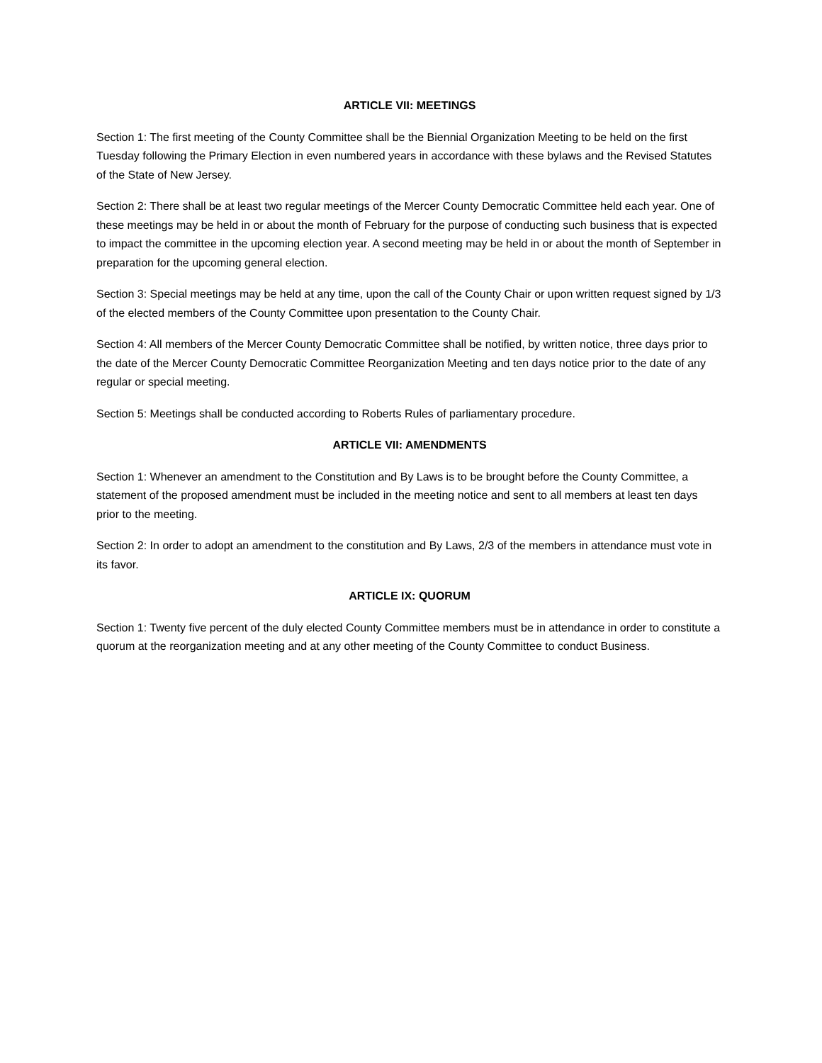ARTICLE VII: MEETINGS
Section 1: The first meeting of the County Committee shall be the Biennial Organization Meeting to be held on the first Tuesday following the Primary Election in even numbered years in accordance with these bylaws and the Revised Statutes of the State of New Jersey.
Section 2: There shall be at least two regular meetings of the Mercer County Democratic Committee held each year. One of these meetings may be held in or about the month of February for the purpose of conducting such business that is expected to impact the committee in the upcoming election year. A second meeting may be held in or about the month of September in preparation for the upcoming general election.
Section 3: Special meetings may be held at any time, upon the call of the County Chair or upon written request signed by 1/3 of the elected members of the County Committee upon presentation to the County Chair.
Section 4: All members of the Mercer County Democratic Committee shall be notified, by written notice, three days prior to the date of the Mercer County Democratic Committee Reorganization Meeting and ten days notice prior to the date of any regular or special meeting.
Section 5: Meetings shall be conducted according to Roberts Rules of parliamentary procedure.
ARTICLE VII: AMENDMENTS
Section 1: Whenever an amendment to the Constitution and By Laws is to be brought before the County Committee, a statement of the proposed amendment must be included in the meeting notice and sent to all members at least ten days prior to the meeting.
Section 2: In order to adopt an amendment to the constitution and By Laws, 2/3 of the members in attendance must vote in its favor.
ARTICLE IX: QUORUM
Section 1: Twenty five percent of the duly elected County Committee members must be in attendance in order to constitute a quorum at the reorganization meeting and at any other meeting of the County Committee to conduct Business.